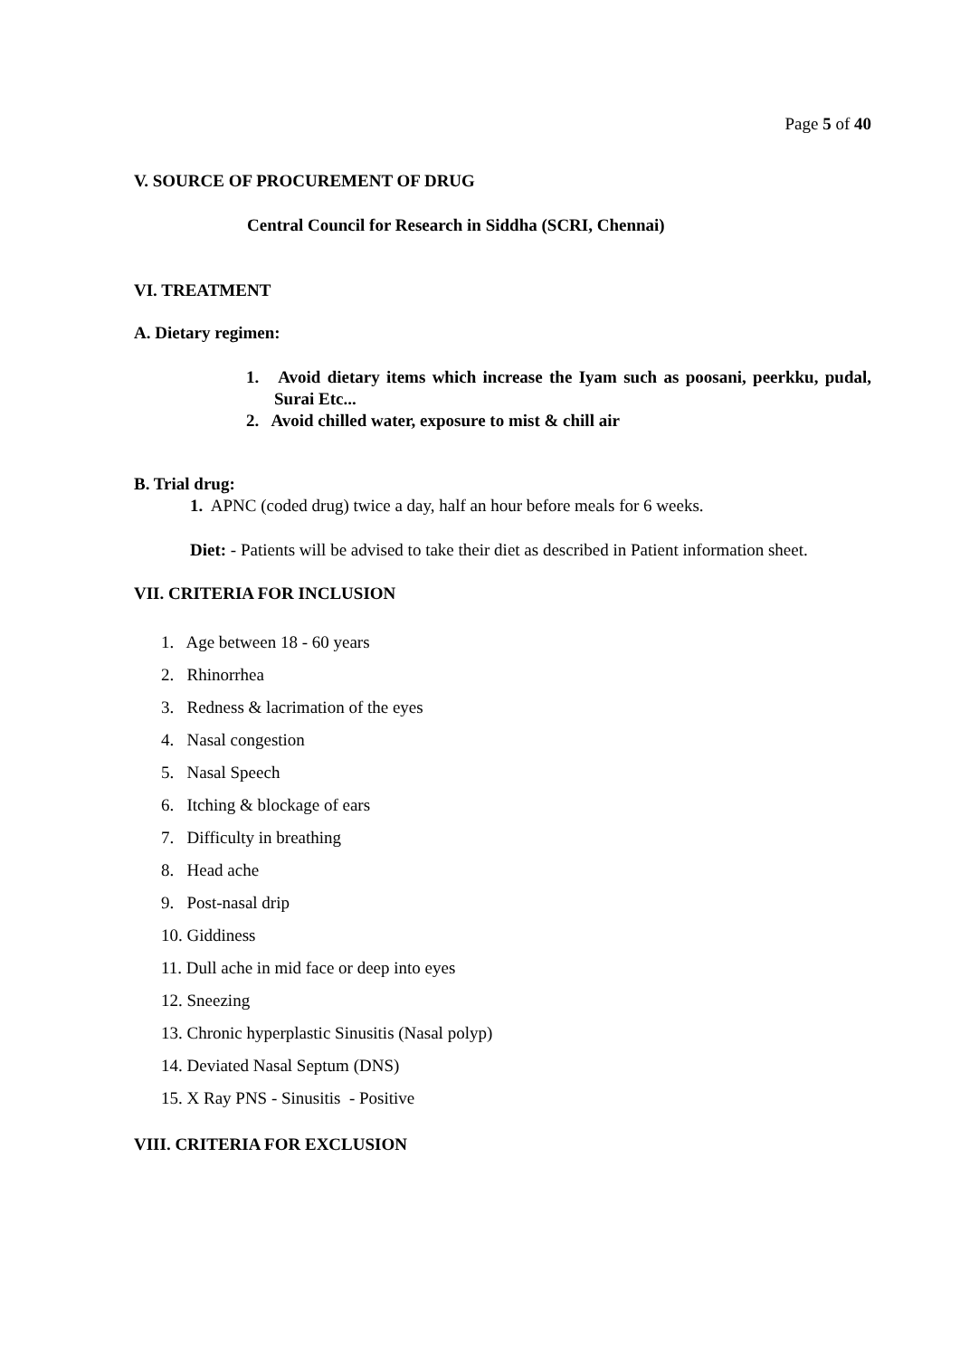Page 5 of 40
V. SOURCE OF PROCUREMENT OF DRUG
Central Council for Research in Siddha (SCRI, Chennai)
VI. TREATMENT
A. Dietary regimen:
1. Avoid dietary items which increase the Iyam such as poosani, peerkku, pudal, Surai Etc...
2. Avoid chilled water, exposure to mist & chill air
B. Trial drug:
1. APNC (coded drug) twice a day, half an hour before meals for 6 weeks.
Diet: - Patients will be advised to take their diet as described in Patient information sheet.
VII. CRITERIA FOR INCLUSION
1. Age between 18 - 60 years
2. Rhinorrhea
3. Redness & lacrimation of the eyes
4. Nasal congestion
5. Nasal Speech
6. Itching & blockage of ears
7. Difficulty in breathing
8. Head ache
9. Post-nasal drip
10. Giddiness
11. Dull ache in mid face or deep into eyes
12. Sneezing
13. Chronic hyperplastic Sinusitis (Nasal polyp)
14. Deviated Nasal Septum (DNS)
15. X Ray PNS - Sinusitis - Positive
VIII. CRITERIA FOR EXCLUSION